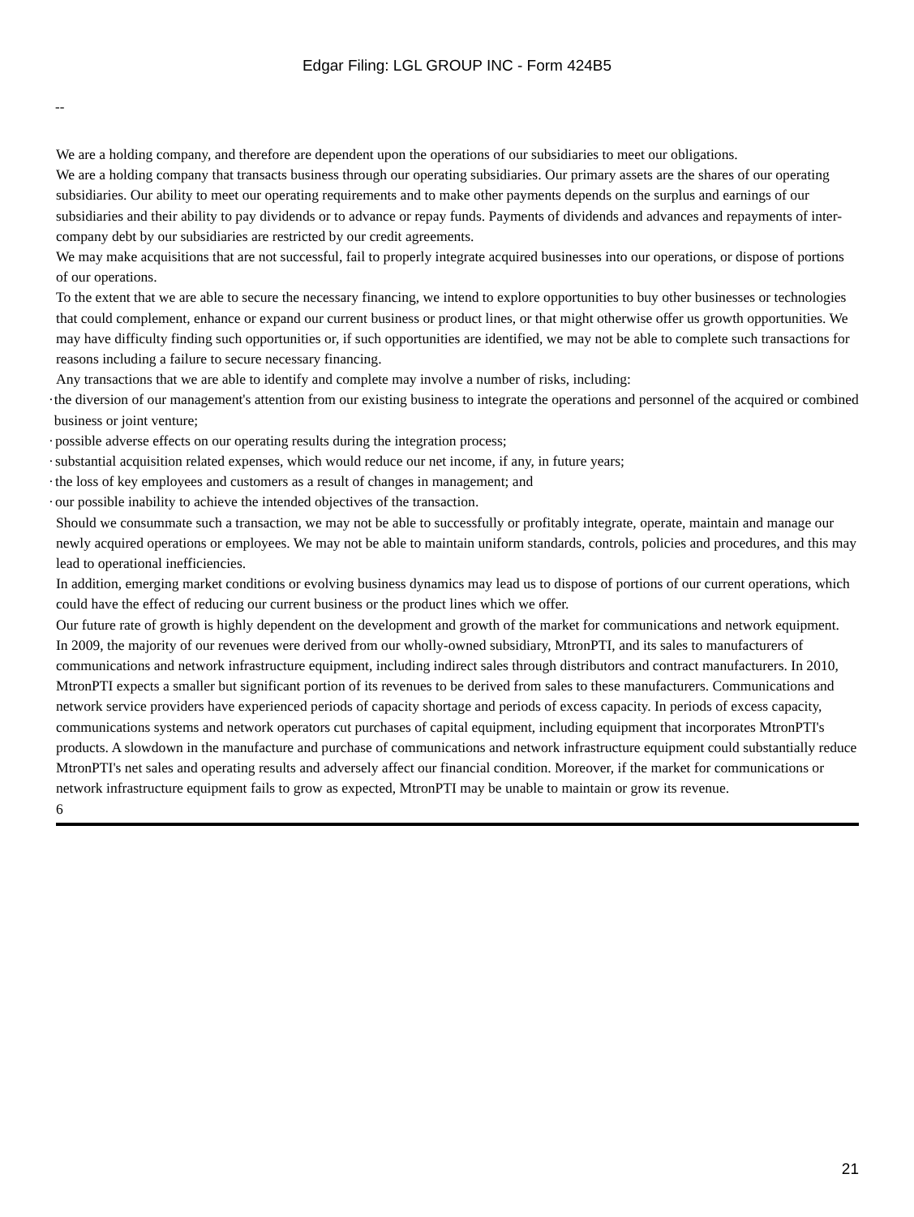Edgar Filing: LGL GROUP INC - Form 424B5
--
We are a holding company, and therefore are dependent upon the operations of our subsidiaries to meet our obligations.
We are a holding company that transacts business through our operating subsidiaries. Our primary assets are the shares of our operating subsidiaries. Our ability to meet our operating requirements and to make other payments depends on the surplus and earnings of our subsidiaries and their ability to pay dividends or to advance or repay funds. Payments of dividends and advances and repayments of inter-company debt by our subsidiaries are restricted by our credit agreements.
We may make acquisitions that are not successful, fail to properly integrate acquired businesses into our operations, or dispose of portions of our operations.
To the extent that we are able to secure the necessary financing, we intend to explore opportunities to buy other businesses or technologies that could complement, enhance or expand our current business or product lines, or that might otherwise offer us growth opportunities. We may have difficulty finding such opportunities or, if such opportunities are identified, we may not be able to complete such transactions for reasons including a failure to secure necessary financing.
Any transactions that we are able to identify and complete may involve a number of risks, including:
· the diversion of our management's attention from our existing business to integrate the operations and personnel of the acquired or combined business or joint venture;
· possible adverse effects on our operating results during the integration process;
· substantial acquisition related expenses, which would reduce our net income, if any, in future years;
· the loss of key employees and customers as a result of changes in management; and
· our possible inability to achieve the intended objectives of the transaction.
Should we consummate such a transaction, we may not be able to successfully or profitably integrate, operate, maintain and manage our newly acquired operations or employees. We may not be able to maintain uniform standards, controls, policies and procedures, and this may lead to operational inefficiencies.
In addition, emerging market conditions or evolving business dynamics may lead us to dispose of portions of our current operations, which could have the effect of reducing our current business or the product lines which we offer.
Our future rate of growth is highly dependent on the development and growth of the market for communications and network equipment.
In 2009, the majority of our revenues were derived from our wholly-owned subsidiary, MtronPTI, and its sales to manufacturers of communications and network infrastructure equipment, including indirect sales through distributors and contract manufacturers. In 2010, MtronPTI expects a smaller but significant portion of its revenues to be derived from sales to these manufacturers. Communications and network service providers have experienced periods of capacity shortage and periods of excess capacity. In periods of excess capacity, communications systems and network operators cut purchases of capital equipment, including equipment that incorporates MtronPTI's products. A slowdown in the manufacture and purchase of communications and network infrastructure equipment could substantially reduce MtronPTI's net sales and operating results and adversely affect our financial condition. Moreover, if the market for communications or network infrastructure equipment fails to grow as expected, MtronPTI may be unable to maintain or grow its revenue.
6
21